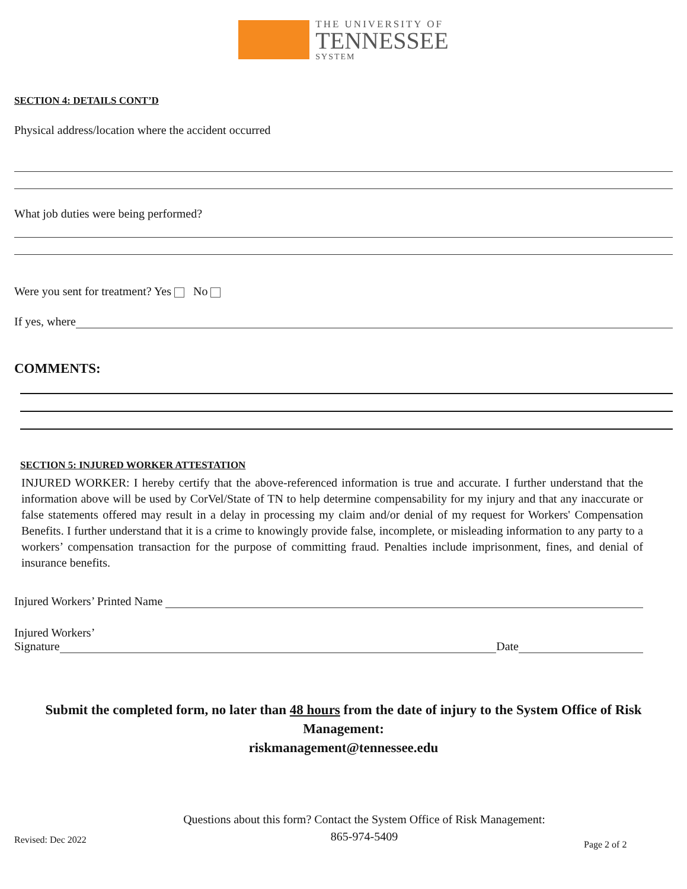THE UNIVERSITY OF
TENNESSEE
SYSTEM
SECTION 4: DETAILS CONT’D
Physical address/location where the accident occurred
What job duties were being performed?
Were you sent for treatment? Yes No
If yes, where
COMMENTS:
SECTION 5: INJURED WORKER ATTESTATION
INJURED WORKER: I hereby certify that the above-referenced information is true and accurate. I further understand that the information above will be used by CorVel/State of TN to help determine compensability for my injury and that any inaccurate or false statements offered may result in a delay in processing my claim and/or denial of my request for Workers' Compensation Benefits. I further understand that it is a crime to knowingly provide false, incomplete, or misleading information to any party to a workers’ compensation transaction for the purpose of committing fraud. Penalties include imprisonment, fines, and denial of insurance benefits.
Injured Workers’ Printed Name
Injured Workers’
Signature Date
Submit the completed form, no later than 48 hours from the date of injury to the System Office of Risk Management:
riskmanagement@tennessee.edu
Revised: Dec 2022
Questions about this form? Contact the System Office of Risk Management:
865-974-5409
Page 2 of 2